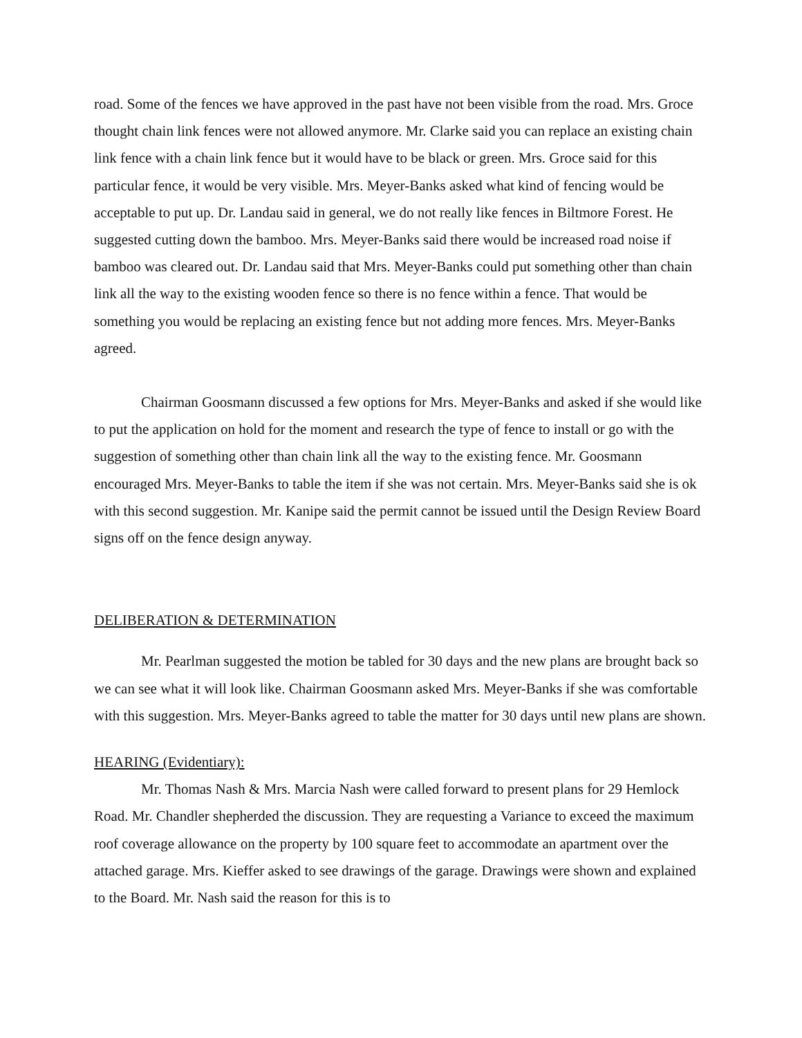road. Some of the fences we have approved in the past have not been visible from the road. Mrs. Groce thought chain link fences were not allowed anymore. Mr. Clarke said you can replace an existing chain link fence with a chain link fence but it would have to be black or green. Mrs. Groce said for this particular fence, it would be very visible. Mrs. Meyer-Banks asked what kind of fencing would be acceptable to put up. Dr. Landau said in general, we do not really like fences in Biltmore Forest. He suggested cutting down the bamboo. Mrs. Meyer-Banks said there would be increased road noise if bamboo was cleared out. Dr. Landau said that Mrs. Meyer-Banks could put something other than chain link all the way to the existing wooden fence so there is no fence within a fence. That would be something you would be replacing an existing fence but not adding more fences. Mrs. Meyer-Banks agreed.
Chairman Goosmann discussed a few options for Mrs. Meyer-Banks and asked if she would like to put the application on hold for the moment and research the type of fence to install or go with the suggestion of something other than chain link all the way to the existing fence. Mr. Goosmann encouraged Mrs. Meyer-Banks to table the item if she was not certain. Mrs. Meyer-Banks said she is ok with this second suggestion. Mr. Kanipe said the permit cannot be issued until the Design Review Board signs off on the fence design anyway.
DELIBERATION & DETERMINATION
Mr. Pearlman suggested the motion be tabled for 30 days and the new plans are brought back so we can see what it will look like. Chairman Goosmann asked Mrs. Meyer-Banks if she was comfortable with this suggestion. Mrs. Meyer-Banks agreed to table the matter for 30 days until new plans are shown.
HEARING (Evidentiary):
Mr. Thomas Nash & Mrs. Marcia Nash were called forward to present plans for 29 Hemlock Road. Mr. Chandler shepherded the discussion. They are requesting a Variance to exceed the maximum roof coverage allowance on the property by 100 square feet to accommodate an apartment over the attached garage. Mrs. Kieffer asked to see drawings of the garage. Drawings were shown and explained to the Board. Mr. Nash said the reason for this is to